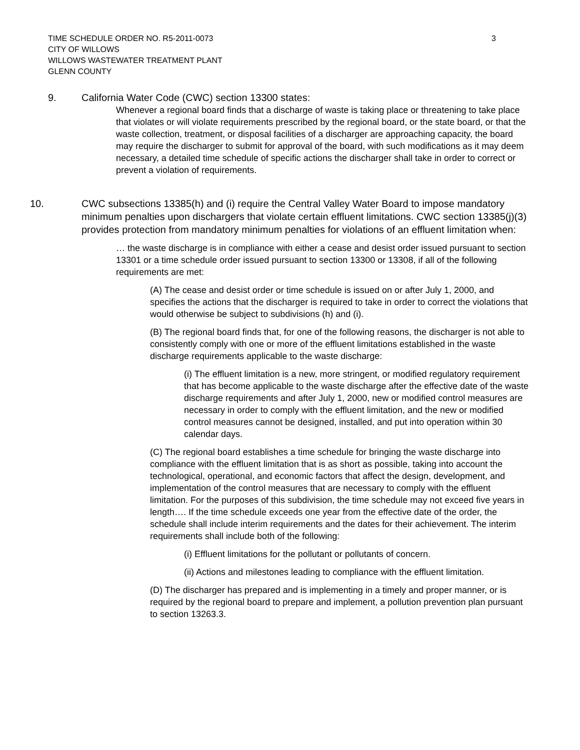TIME SCHEDULE ORDER NO. R5-2011-0073
CITY OF WILLOWS
WILLOWS WASTEWATER TREATMENT PLANT
GLENN COUNTY
3
9. California Water Code (CWC) section 13300 states:
Whenever a regional board finds that a discharge of waste is taking place or threatening to take place that violates or will violate requirements prescribed by the regional board, or the state board, or that the waste collection, treatment, or disposal facilities of a discharger are approaching capacity, the board may require the discharger to submit for approval of the board, with such modifications as it may deem necessary, a detailed time schedule of specific actions the discharger shall take in order to correct or prevent a violation of requirements.
10. CWC subsections 13385(h) and (i) require the Central Valley Water Board to impose mandatory minimum penalties upon dischargers that violate certain effluent limitations. CWC section 13385(j)(3) provides protection from mandatory minimum penalties for violations of an effluent limitation when:
… the waste discharge is in compliance with either a cease and desist order issued pursuant to section 13301 or a time schedule order issued pursuant to section 13300 or 13308, if all of the following requirements are met:
(A) The cease and desist order or time schedule is issued on or after July 1, 2000, and specifies the actions that the discharger is required to take in order to correct the violations that would otherwise be subject to subdivisions (h) and (i).
(B) The regional board finds that, for one of the following reasons, the discharger is not able to consistently comply with one or more of the effluent limitations established in the waste discharge requirements applicable to the waste discharge:
(i) The effluent limitation is a new, more stringent, or modified regulatory requirement that has become applicable to the waste discharge after the effective date of the waste discharge requirements and after July 1, 2000, new or modified control measures are necessary in order to comply with the effluent limitation, and the new or modified control measures cannot be designed, installed, and put into operation within 30 calendar days.
(C) The regional board establishes a time schedule for bringing the waste discharge into compliance with the effluent limitation that is as short as possible, taking into account the technological, operational, and economic factors that affect the design, development, and implementation of the control measures that are necessary to comply with the effluent limitation. For the purposes of this subdivision, the time schedule may not exceed five years in length…. If the time schedule exceeds one year from the effective date of the order, the schedule shall include interim requirements and the dates for their achievement. The interim requirements shall include both of the following:
(i) Effluent limitations for the pollutant or pollutants of concern.
(ii) Actions and milestones leading to compliance with the effluent limitation.
(D) The discharger has prepared and is implementing in a timely and proper manner, or is required by the regional board to prepare and implement, a pollution prevention plan pursuant to section 13263.3.